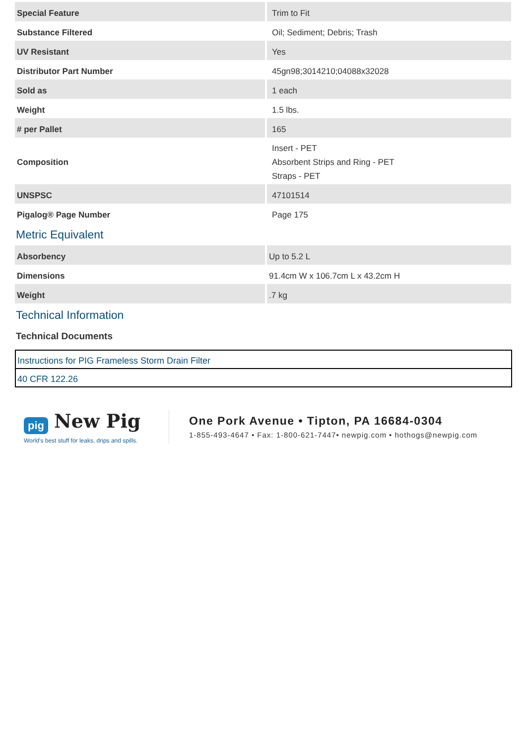| Special Feature | Trim to Fit |
| Substance Filtered | Oil; Sediment; Debris; Trash |
| UV Resistant | Yes |
| Distributor Part Number | 45gn98;3014210;04088x32028 |
| Sold as | 1 each |
| Weight | 1.5 lbs. |
| # per Pallet | 165 |
| Composition | Insert - PET Absorbent Strips and Ring - PET Straps - PET |
| UNSPSC | 47101514 |
| Pigalog® Page Number | Page 175 |
Metric Equivalent
| Absorbency | Up to 5.2 L |
| Dimensions | 91.4cm W x 106.7cm L x 43.2cm H |
| Weight | .7 kg |
Technical Information
Technical Documents
| Instructions for PIG Frameless Storm Drain Filter |
| 40 CFR 122.26 |
pig New Pig
World's best stuff for leaks, drips and spills.
One Pork Avenue • Tipton, PA 16684-0304
1-855-493-4647 • Fax: 1-800-621-7447• newpig.com • hothogs@newpig.com